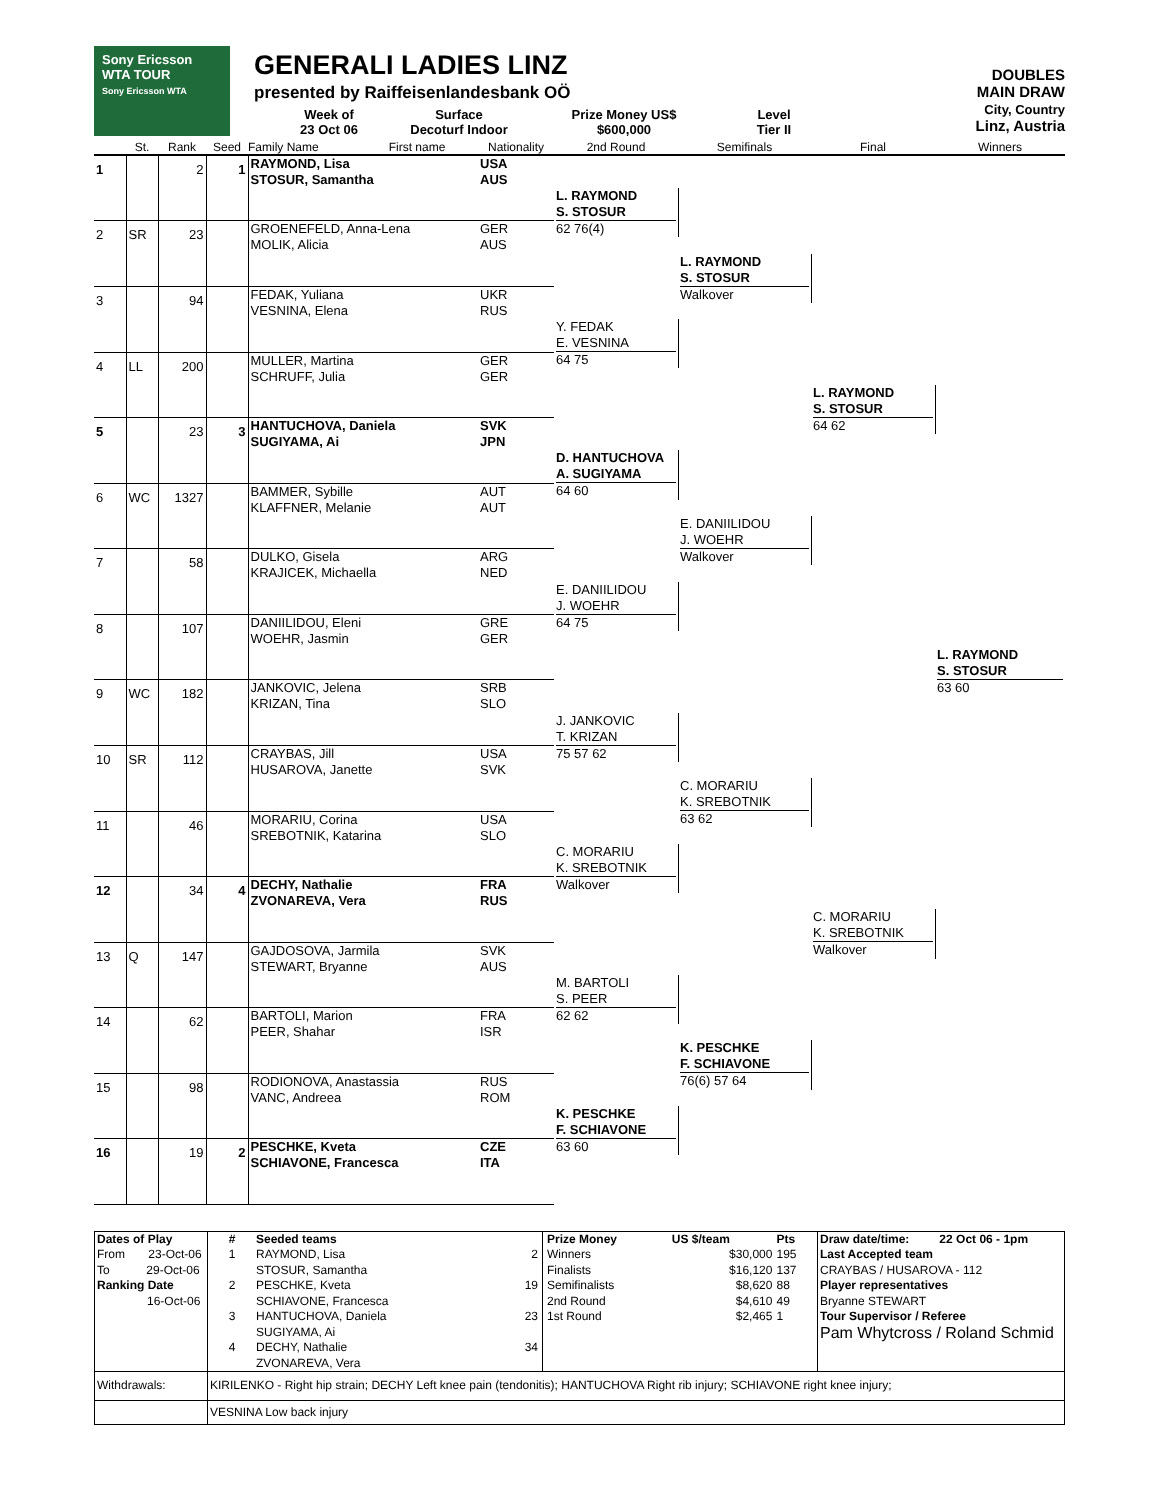Sony Ericsson
WTA TOUR
Sony Ericsson WTA
GENERALI LADIES LINZ
presented by Raiffeisenlandesbank OÖ
Week of
23 Oct 06
Surface
Decoturf Indoor
Prize Money US$
$600,000
Level
Tier II
DOUBLES
MAIN DRAW
City, Country
Linz, Austria
| | St. | Rank | Seed | Family Name First name | Nationality | 2nd Round | Semifinals | Final | Winners |
| --- | --- | --- | --- | --- | --- | --- | --- | --- | --- |
| 1 | | 2 | 1 | RAYMOND, Lisa STOSUR, Samantha | USA AUS | | | | |
| | | | | | | L. RAYMOND S. STOSUR 62 76(4) | | | |
| 2 | SR | 23 | | GROENEFELD, Anna-Lena MOLIK, Alicia | GER AUS | | | | |
| | | | | | | | L. RAYMOND S. STOSUR Walkover | | |
| 3 | | 94 | | FEDAK, Yuliana VESNINA, Elena | UKR RUS | | | | |
| | | | | | | Y. FEDAK E. VESNINA 64 75 | | | |
| 4 | LL | 200 | | MULLER, Martina SCHRUFF, Julia | GER GER | | | | |
| | | | | | | | | L. RAYMOND S. STOSUR 64 62 | |
| 5 | | 23 | 3 | HANTUCHOVA, Daniela SUGIYAMA, Ai | SVK JPN | | | | |
| | | | | | | D. HANTUCHOVA A. SUGIYAMA 64 60 | | | |
| 6 | WC | 1327 | | BAMMER, Sybille KLAFFNER, Melanie | AUT AUT | | | | |
| | | | | | | | E. DANIILIDOU J. WOEHR Walkover | | |
| 7 | | 58 | | DULKO, Gisela KRAJICEK, Michaella | ARG NED | | | | |
| | | | | | | E. DANIILIDOU J. WOEHR 64 75 | | | |
| 8 | | 107 | | DANIILIDOU, Eleni WOEHR, Jasmin | GRE GER | | | | |
| | | | | | | | | | L. RAYMOND S. STOSUR 63 60 |
| 9 | WC | 182 | | JANKOVIC, Jelena KRIZAN, Tina | SRB SLO | | | | |
| | | | | | | J. JANKOVIC T. KRIZAN 75 57 62 | | | |
| 10 | SR | 112 | | CRAYBAS, Jill HUSAROVA, Janette | USA SVK | | | | |
| | | | | | | | C. MORARIU K. SREBOTNIK 63 62 | | |
| 11 | | 46 | | MORARIU, Corina SREBOTNIK, Katarina | USA SLO | | | | |
| | | | | | | C. MORARIU K. SREBOTNIK Walkover | | | |
| 12 | | 34 | 4 | DECHY, Nathalie ZVONAREVA, Vera | FRA RUS | | | | |
| | | | | | | | | C. MORARIU K. SREBOTNIK Walkover | |
| 13 | Q | 147 | | GAJDOSOVA, Jarmila STEWART, Bryanne | SVK AUS | | | | |
| | | | | | | M. BARTOLI S. PEER 62 62 | | | |
| 14 | | 62 | | BARTOLI, Marion PEER, Shahar | FRA ISR | | | | |
| | | | | | | | K. PESCHKE F. SCHIAVONE 76(6) 57 64 | | |
| 15 | | 98 | | RODIONOVA, Anastassia VANC, Andreea | RUS ROM | | | | |
| | | | | | | K. PESCHKE F. SCHIAVONE 63 60 | | | |
| 16 | | 19 | 2 | PESCHKE, Kveta SCHIAVONE, Francesca | CZE ITA | | | | |
| Dates of Play From 23-Oct-06 To 29-Oct-06 Ranking Date 16-Oct-06 | / # / Seeded teams / / / 1 / RAYMOND, Lisa STOSUR, Samantha / 2 / / 2 / PESCHKE, Kveta SCHIAVONE, Francesca / 19 / / 3 / HANTUCHOVA, Daniela SUGIYAMA, Ai / 23 / / 4 / DECHY, Nathalie ZVONAREVA, Vera / 34 / | / Prize Money / US $/team / Pts / / Winners / $30,000 / 195 / / Finalists / $16,120 / 137 / / Semifinalists / $8,620 / 88 / / 2nd Round / $4,610 / 49 / / 1st Round / $2,465 / 1 / | Draw date/time: 22 Oct 06 - 1pm Last Accepted team CRAYBAS / HUSAROVA - 112 Player representatives Bryanne STEWART Tour Supervisor / Referee Pam Whytcross / Roland Schmid |
| Withdrawals: | KIRILENKO - Right hip strain; DECHY Left knee pain (tendonitis); HANTUCHOVA Right rib injury; SCHIAVONE right knee injury; | | |
| | VESNINA Low back injury | | |